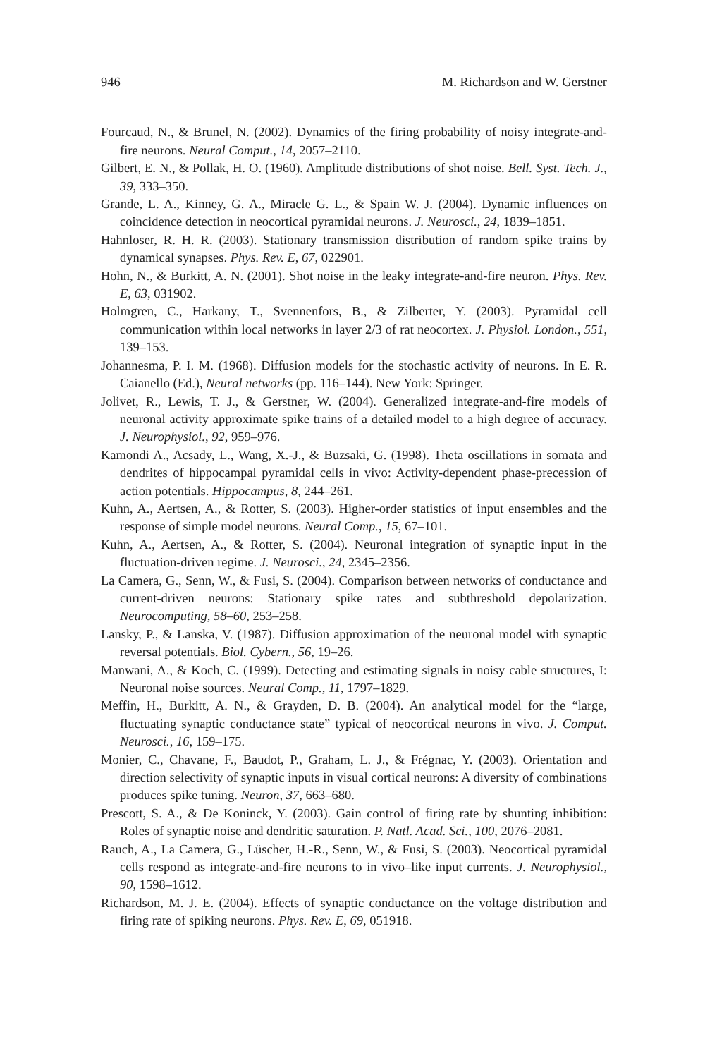946 M. Richardson and W. Gerstner
Fourcaud, N., & Brunel, N. (2002). Dynamics of the firing probability of noisy integrate-and- fire neurons. Neural Comput., 14, 2057–2110.
Gilbert, E. N., & Pollak, H. O. (1960). Amplitude distributions of shot noise. Bell. Syst. Tech. J., 39, 333–350.
Grande, L. A., Kinney, G. A., Miracle G. L., & Spain W. J. (2004). Dynamic influences on coincidence detection in neocortical pyramidal neurons. J. Neurosci., 24, 1839–1851.
Hahnloser, R. H. R. (2003). Stationary transmission distribution of random spike trains by dynamical synapses. Phys. Rev. E, 67, 022901.
Hohn, N., & Burkitt, A. N. (2001). Shot noise in the leaky integrate-and-fire neuron. Phys. Rev. E, 63, 031902.
Holmgren, C., Harkany, T., Svennenfors, B., & Zilberter, Y. (2003). Pyramidal cell communication within local networks in layer 2/3 of rat neocortex. J. Physiol. London., 551, 139–153.
Johannesma, P. I. M. (1968). Diffusion models for the stochastic activity of neurons. In E. R. Caianello (Ed.), Neural networks (pp. 116–144). New York: Springer.
Jolivet, R., Lewis, T. J., & Gerstner, W. (2004). Generalized integrate-and-fire models of neuronal activity approximate spike trains of a detailed model to a high degree of accuracy. J. Neurophysiol., 92, 959–976.
Kamondi A., Acsady, L., Wang, X.-J., & Buzsaki, G. (1998). Theta oscillations in somata and dendrites of hippocampal pyramidal cells in vivo: Activity-dependent phase-precession of action potentials. Hippocampus, 8, 244–261.
Kuhn, A., Aertsen, A., & Rotter, S. (2003). Higher-order statistics of input ensembles and the response of simple model neurons. Neural Comp., 15, 67–101.
Kuhn, A., Aertsen, A., & Rotter, S. (2004). Neuronal integration of synaptic input in the fluctuation-driven regime. J. Neurosci., 24, 2345–2356.
La Camera, G., Senn, W., & Fusi, S. (2004). Comparison between networks of conductance and current-driven neurons: Stationary spike rates and subthreshold depolarization. Neurocomputing, 58–60, 253–258.
Lansky, P., & Lanska, V. (1987). Diffusion approximation of the neuronal model with synaptic reversal potentials. Biol. Cybern., 56, 19–26.
Manwani, A., & Koch, C. (1999). Detecting and estimating signals in noisy cable structures, I: Neuronal noise sources. Neural Comp., 11, 1797–1829.
Meffin, H., Burkitt, A. N., & Grayden, D. B. (2004). An analytical model for the “large, fluctuating synaptic conductance state” typical of neocortical neurons in vivo. J. Comput. Neurosci., 16, 159–175.
Monier, C., Chavane, F., Baudot, P., Graham, L. J., & Frégnac, Y. (2003). Orientation and direction selectivity of synaptic inputs in visual cortical neurons: A diversity of combinations produces spike tuning. Neuron, 37, 663–680.
Prescott, S. A., & De Koninck, Y. (2003). Gain control of firing rate by shunting inhibition: Roles of synaptic noise and dendritic saturation. P. Natl. Acad. Sci., 100, 2076–2081.
Rauch, A., La Camera, G., Lüscher, H.-R., Senn, W., & Fusi, S. (2003). Neocortical pyramidal cells respond as integrate-and-fire neurons to in vivo–like input currents. J. Neurophysiol., 90, 1598–1612.
Richardson, M. J. E. (2004). Effects of synaptic conductance on the voltage distribution and firing rate of spiking neurons. Phys. Rev. E, 69, 051918.